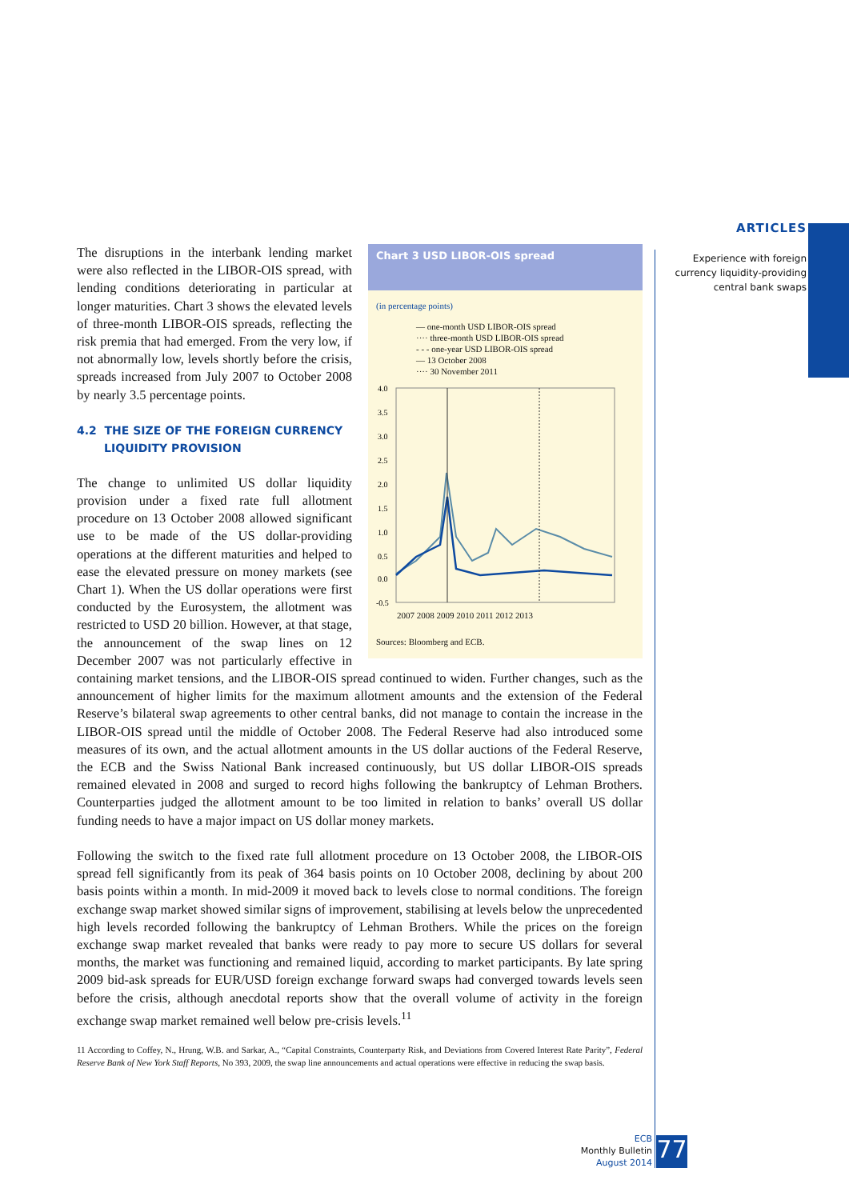ARTICLES
Experience with foreign
currency liquidity-providing
central bank swaps
Chart 3 USD LIBOR-OIS spread
(in percentage points)
— one-month USD LIBOR-OIS spread
···· three-month USD LIBOR-OIS spread
- - - one-year USD LIBOR-OIS spread
— 13 October 2008
···· 30 November 2011
4.0
3.5
3.0
2.5
2.0
1.5
1.0
0.5
0.0
-0.5
2007 2008 2009 2010 2011 2012 2013
Sources: Bloomberg and ECB.
The disruptions in the interbank lending market were also reflected in the LIBOR-OIS spread, with lending conditions deteriorating in particular at longer maturities. Chart 3 shows the elevated levels of three-month LIBOR-OIS spreads, reflecting the risk premia that had emerged. From the very low, if not abnormally low, levels shortly before the crisis, spreads increased from July 2007 to October 2008 by nearly 3.5 percentage points.
4.2 THE SIZE OF THE FOREIGN CURRENCY
LIQUIDITY PROVISION
The change to unlimited US dollar liquidity provision under a fixed rate full allotment procedure on 13 October 2008 allowed significant use to be made of the US dollar-providing operations at the different maturities and helped to ease the elevated pressure on money markets (see Chart 1). When the US dollar operations were first conducted by the Eurosystem, the allotment was restricted to USD 20 billion. However, at that stage, the announcement of the swap lines on 12 December 2007 was not particularly effective in containing market tensions, and the LIBOR-OIS spread continued to widen. Further changes, such as the announcement of higher limits for the maximum allotment amounts and the extension of the Federal Reserve’s bilateral swap agreements to other central banks, did not manage to contain the increase in the LIBOR-OIS spread until the middle of October 2008. The Federal Reserve had also introduced some measures of its own, and the actual allotment amounts in the US dollar auctions of the Federal Reserve, the ECB and the Swiss National Bank increased continuously, but US dollar LIBOR-OIS spreads remained elevated in 2008 and surged to record highs following the bankruptcy of Lehman Brothers. Counterparties judged the allotment amount to be too limited in relation to banks’ overall US dollar funding needs to have a major impact on US dollar money markets.
Following the switch to the fixed rate full allotment procedure on 13 October 2008, the LIBOR-OIS spread fell significantly from its peak of 364 basis points on 10 October 2008, declining by about 200 basis points within a month. In mid-2009 it moved back to levels close to normal conditions. The foreign exchange swap market showed similar signs of improvement, stabilising at levels below the unprecedented high levels recorded following the bankruptcy of Lehman Brothers. While the prices on the foreign exchange swap market revealed that banks were ready to pay more to secure US dollars for several months, the market was functioning and remained liquid, according to market participants. By late spring 2009 bid-ask spreads for EUR/USD foreign exchange forward swaps had converged towards levels seen before the crisis, although anecdotal reports show that the overall volume of activity in the foreign exchange swap market remained well below pre-crisis levels.<sup>11</sup>
11 According to Coffey, N., Hrung, W.B. and Sarkar, A., “Capital Constraints, Counterparty Risk, and Deviations from Covered Interest Rate Parity”, Federal Reserve Bank of New York Staff Reports, No 393, 2009, the swap line announcements and actual operations were effective in reducing the swap basis.
ECB
Monthly Bulletin
August 2014
77